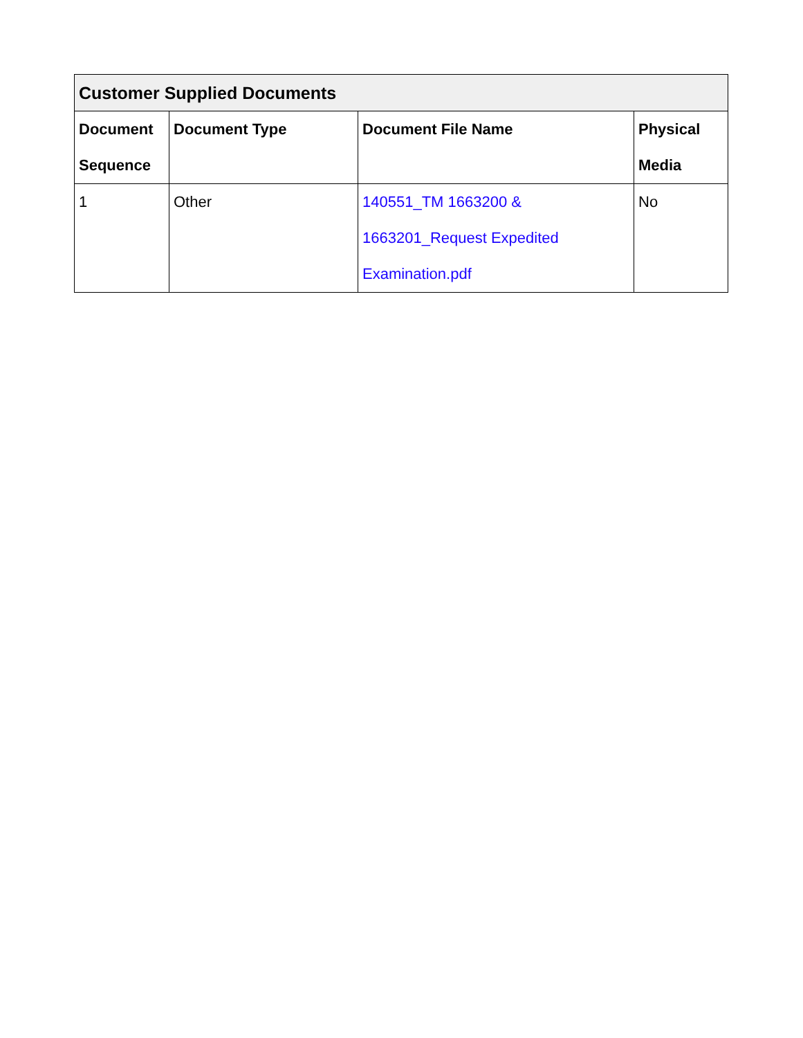| Customer Supplied Documents | | | |
| --- | --- | --- | --- |
| Document Sequence | Document Type | Document File Name | Physical Media |
| 1 | Other | 140551_TM 1663200 & 1663201_Request Expedited Examination.pdf | No |